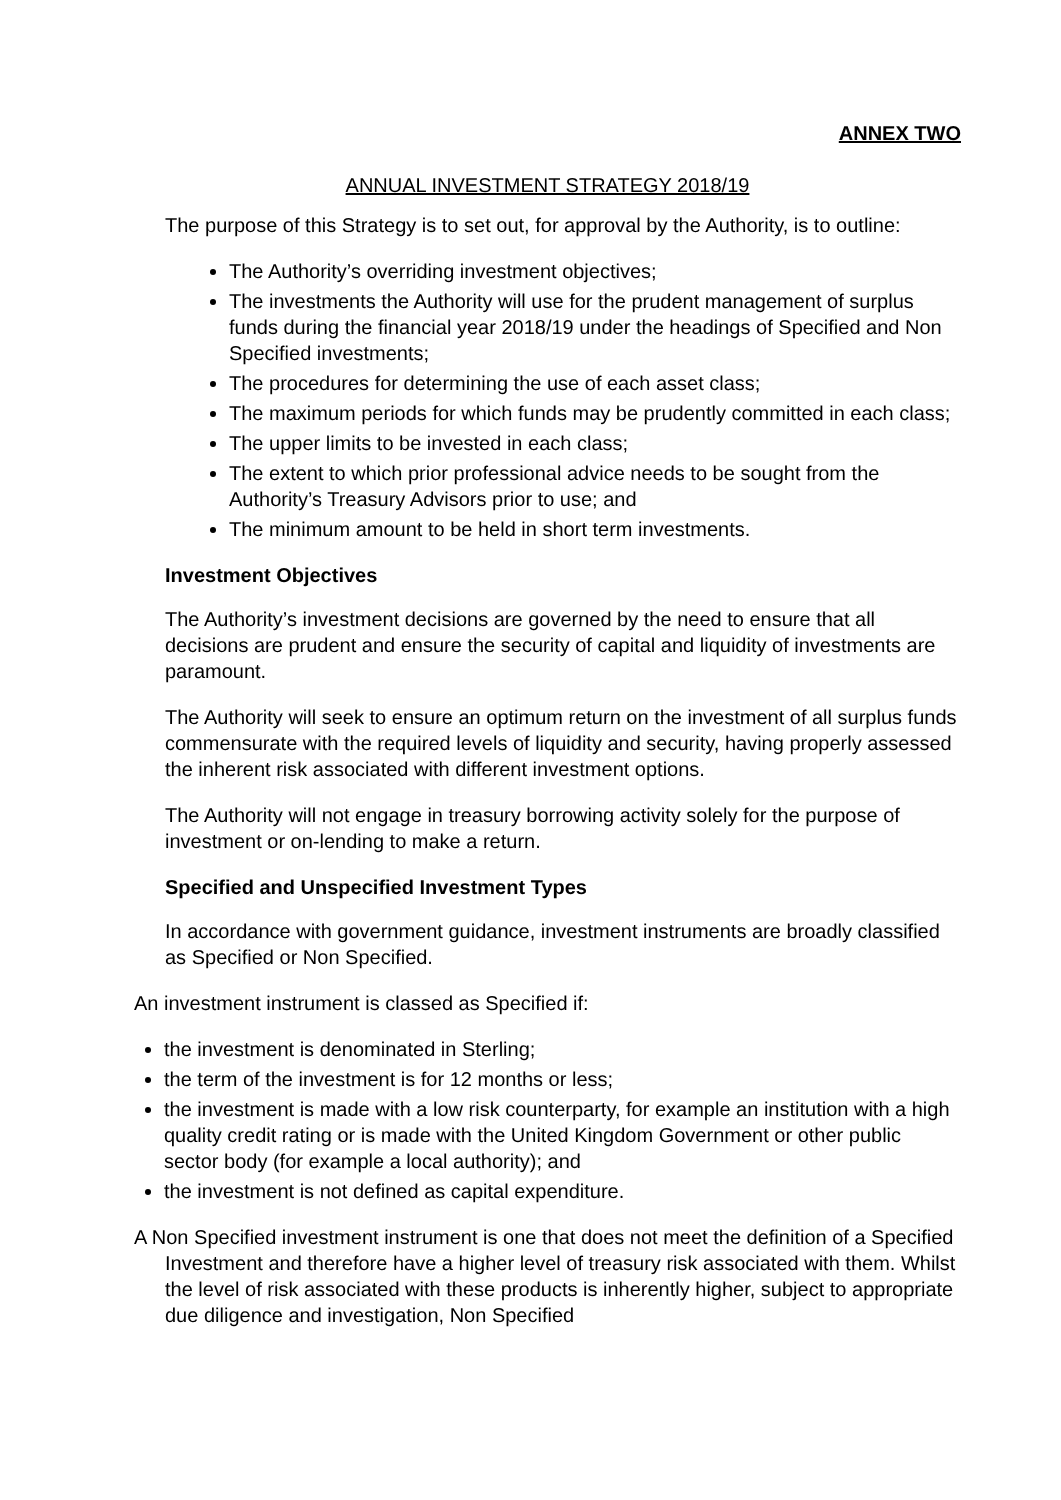ANNEX TWO
ANNUAL INVESTMENT STRATEGY 2018/19
The purpose of this Strategy is to set out, for approval by the Authority, is to outline:
The Authority’s overriding investment objectives;
The investments the Authority will use for the prudent management of surplus funds during the financial year 2018/19 under the headings of Specified and Non Specified investments;
The procedures for determining the use of each asset class;
The maximum periods for which funds may be prudently committed in each class;
The upper limits to be invested in each class;
The extent to which prior professional advice needs to be sought from the Authority’s Treasury Advisors prior to use; and
The minimum amount to be held in short term investments.
Investment Objectives
The Authority’s investment decisions are governed by the need to ensure that all decisions are prudent and ensure the security of capital and liquidity of investments are paramount.
The Authority will seek to ensure an optimum return on the investment of all surplus funds commensurate with the required levels of liquidity and security, having properly assessed the inherent risk associated with different investment options.
The Authority will not engage in treasury borrowing activity solely for the purpose of investment or on-lending to make a return.
Specified and Unspecified Investment Types
In accordance with government guidance, investment instruments are broadly classified as Specified or Non Specified.
An investment instrument is classed as Specified if:
the investment is denominated in Sterling;
the term of the investment is for 12 months or less;
the investment is made with a low risk counterparty, for example an institution with a high quality credit rating or is made with the United Kingdom Government or other public sector body (for example a local authority); and
the investment is not defined as capital expenditure.
A Non Specified investment instrument is one that does not meet the definition of a Specified Investment and therefore have a higher level of treasury risk associated with them. Whilst the level of risk associated with these products is inherently higher, subject to appropriate due diligence and investigation, Non Specified